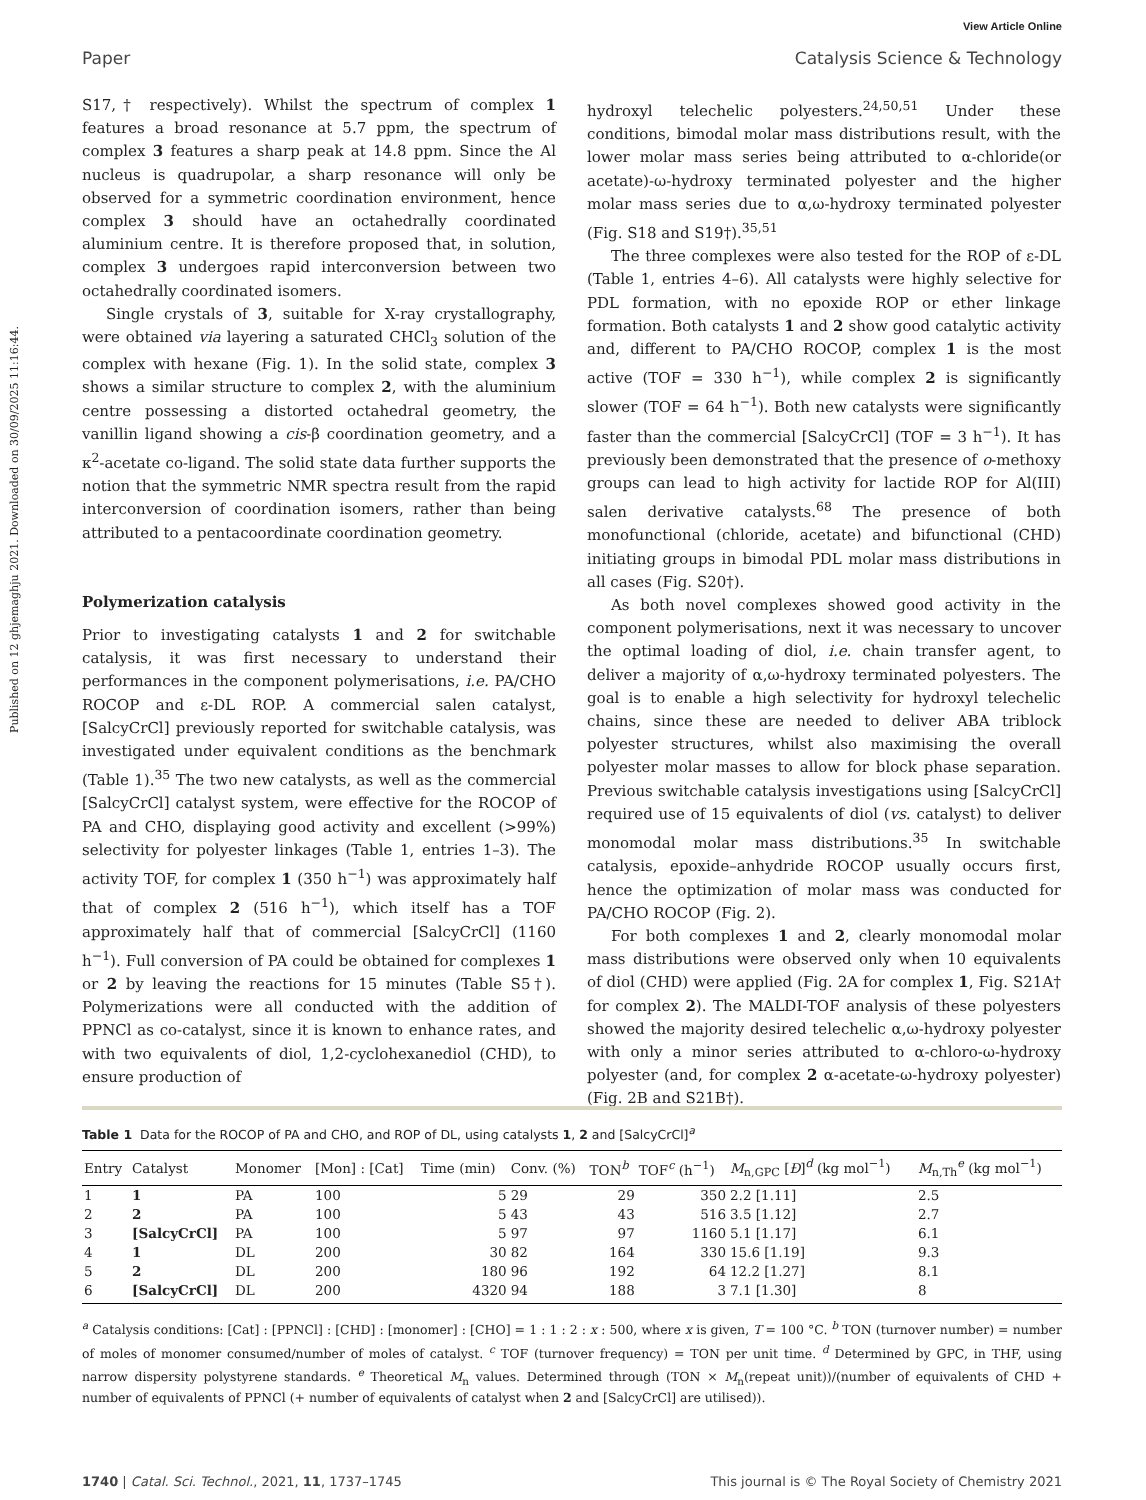View Article Online
Paper Catalysis Science & Technology
Published on 12 ghjemaghju 2021. Downloaded on 30/09/2025 11:16:44.
S17,† respectively). Whilst the spectrum of complex 1 features a broad resonance at 5.7 ppm, the spectrum of complex 3 features a sharp peak at 14.8 ppm. Since the Al nucleus is quadrupolar, a sharp resonance will only be observed for a symmetric coordination environment, hence complex 3 should have an octahedrally coordinated aluminium centre. It is therefore proposed that, in solution, complex 3 undergoes rapid interconversion between two octahedrally coordinated isomers.
Single crystals of 3, suitable for X-ray crystallography, were obtained via layering a saturated CHCl<sub>3</sub> solution of the complex with hexane (Fig. 1). In the solid state, complex 3 shows a similar structure to complex 2, with the aluminium centre possessing a distorted octahedral geometry, the vanillin ligand showing a cis-β coordination geometry, and a κ<sup>2</sup>-acetate co-ligand. The solid state data further supports the notion that the symmetric NMR spectra result from the rapid interconversion of coordination isomers, rather than being attributed to a pentacoordinate coordination geometry.
Polymerization catalysis
Prior to investigating catalysts 1 and 2 for switchable catalysis, it was first necessary to understand their performances in the component polymerisations, i.e. PA/CHO ROCOP and ε-DL ROP. A commercial salen catalyst, [SalcyCrCl] previously reported for switchable catalysis, was investigated under equivalent conditions as the benchmark (Table 1).<sup>35</sup> The two new catalysts, as well as the commercial [SalcyCrCl] catalyst system, were effective for the ROCOP of PA and CHO, displaying good activity and excellent (>99%) selectivity for polyester linkages (Table 1, entries 1–3). The activity TOF, for complex 1 (350 h<sup>−1</sup>) was approximately half that of complex 2 (516 h<sup>−1</sup>), which itself has a TOF approximately half that of commercial [SalcyCrCl] (1160 h<sup>−1</sup>). Full conversion of PA could be obtained for complexes 1 or 2 by leaving the reactions for 15 minutes (Table S5†). Polymerizations were all conducted with the addition of PPNCl as co-catalyst, since it is known to enhance rates, and with two equivalents of diol, 1,2-cyclohexanediol (CHD), to ensure production of
hydroxyl telechelic polyesters.<sup>24,50,51</sup> Under these conditions, bimodal molar mass distributions result, with the lower molar mass series being attributed to α-chloride(or acetate)-ω-hydroxy terminated polyester and the higher molar mass series due to α,ω-hydroxy terminated polyester (Fig. S18 and S19†).<sup>35,51</sup>
The three complexes were also tested for the ROP of ε-DL (Table 1, entries 4–6). All catalysts were highly selective for PDL formation, with no epoxide ROP or ether linkage formation. Both catalysts 1 and 2 show good catalytic activity and, different to PA/CHO ROCOP, complex 1 is the most active (TOF = 330 h<sup>−1</sup>), while complex 2 is significantly slower (TOF = 64 h<sup>−1</sup>). Both new catalysts were significantly faster than the commercial [SalcyCrCl] (TOF = 3 h<sup>−1</sup>). It has previously been demonstrated that the presence of o-methoxy groups can lead to high activity for lactide ROP for Al(III) salen derivative catalysts.<sup>68</sup> The presence of both monofunctional (chloride, acetate) and bifunctional (CHD) initiating groups in bimodal PDL molar mass distributions in all cases (Fig. S20†).
As both novel complexes showed good activity in the component polymerisations, next it was necessary to uncover the optimal loading of diol, i.e. chain transfer agent, to deliver a majority of α,ω-hydroxy terminated polyesters. The goal is to enable a high selectivity for hydroxyl telechelic chains, since these are needed to deliver ABA triblock polyester structures, whilst also maximising the overall polyester molar masses to allow for block phase separation. Previous switchable catalysis investigations using [SalcyCrCl] required use of 15 equivalents of diol (vs. catalyst) to deliver monomodal molar mass distributions.<sup>35</sup> In switchable catalysis, epoxide–anhydride ROCOP usually occurs first, hence the optimization of molar mass was conducted for PA/CHO ROCOP (Fig. 2).
For both complexes 1 and 2, clearly monomodal molar mass distributions were observed only when 10 equivalents of diol (CHD) were applied (Fig. 2A for complex 1, Fig. S21A† for complex 2). The MALDI-TOF analysis of these polyesters showed the majority desired telechelic α,ω-hydroxy polyester with only a minor series attributed to α-chloro-ω-hydroxy polyester (and, for complex 2 α-acetate-ω-hydroxy polyester) (Fig. 2B and S21B†).
Table 1 Data for the ROCOP of PA and CHO, and ROP of DL, using catalysts 1, 2 and [SalcyCrCl]<sup>a</sup>
| Entry | Catalyst | Monomer | [Mon] : [Cat] | Time (min) | Conv. (%) | TON<sup>b</sup> | TOF<sup>c</sup> (h<sup>−1</sup>) | M<sub>n,GPC</sub> [ Đ ]<sup>d</sup> (kg mol<sup>−1</sup>) | M<sub>n,Th</sub><sup>e</sup> (kg mol<sup>−1</sup>) |
| --- | --- | --- | --- | --- | --- | --- | --- | --- | --- |
| 1 | 1 | PA | 100 | 5 | 29 | 29 | 350 | 2.2 [1.11] | 2.5 |
| 2 | 2 | PA | 100 | 5 | 43 | 43 | 516 | 3.5 [1.12] | 2.7 |
| 3 | [SalcyCrCl] | PA | 100 | 5 | 97 | 97 | 1160 | 5.1 [1.17] | 6.1 |
| 4 | 1 | DL | 200 | 30 | 82 | 164 | 330 | 15.6 [1.19] | 9.3 |
| 5 | 2 | DL | 200 | 180 | 96 | 192 | 64 | 12.2 [1.27] | 8.1 |
| 6 | [SalcyCrCl] | DL | 200 | 4320 | 94 | 188 | 3 | 7.1 [1.30] | 8 |
<sup>a</sup> Catalysis conditions: [Cat] : [PPNCl] : [CHD] : [monomer] : [CHO] = 1 : 1 : 2 : x : 500, where x is given, T = 100 °C. <sup>b</sup> TON (turnover number) = number of moles of monomer consumed/number of moles of catalyst. <sup>c</sup> TOF (turnover frequency) = TON per unit time. <sup>d</sup> Determined by GPC, in THF, using narrow dispersity polystyrene standards. <sup>e</sup> Theoretical M<sub>n</sub> values. Determined through (TON × M<sub>n</sub>(repeat unit))/(number of equivalents of CHD + number of equivalents of PPNCl (+ number of equivalents of catalyst when 2 and [SalcyCrCl] are utilised)).
1740 | Catal. Sci. Technol., 2021, 11, 1737–1745 This journal is © The Royal Society of Chemistry 2021